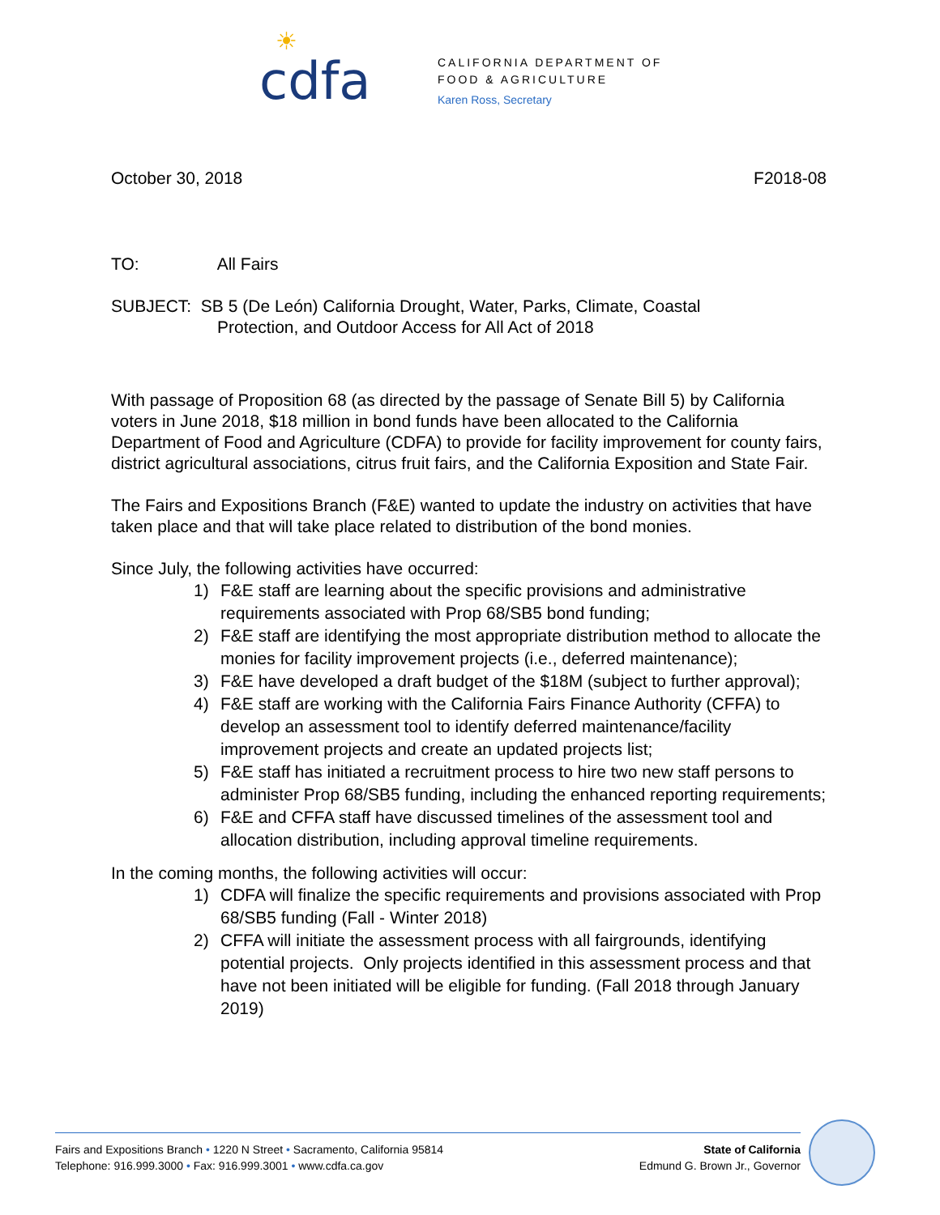☀
cdfa
CALIFORNIA DEPARTMENT OF
FOOD & AGRICULTURE
Karen Ross, Secretary
October 30, 2018 F2018-08
TO: All Fairs
SUBJECT: SB 5 (De León) California Drought, Water, Parks, Climate, Coastal
Protection, and Outdoor Access for All Act of 2018
With passage of Proposition 68 (as directed by the passage of Senate Bill 5) by California voters in June 2018, $18 million in bond funds have been allocated to the California Department of Food and Agriculture (CDFA) to provide for facility improvement for county fairs, district agricultural associations, citrus fruit fairs, and the California Exposition and State Fair.
The Fairs and Expositions Branch (F&E) wanted to update the industry on activities that have taken place and that will take place related to distribution of the bond monies.
Since July, the following activities have occurred:
1) F&E staff are learning about the specific provisions and administrative requirements associated with Prop 68/SB5 bond funding;
2) F&E staff are identifying the most appropriate distribution method to allocate the monies for facility improvement projects (i.e., deferred maintenance);
3) F&E have developed a draft budget of the $18M (subject to further approval);
4) F&E staff are working with the California Fairs Finance Authority (CFFA) to develop an assessment tool to identify deferred maintenance/facility improvement projects and create an updated projects list;
5) F&E staff has initiated a recruitment process to hire two new staff persons to administer Prop 68/SB5 funding, including the enhanced reporting requirements;
6) F&E and CFFA staff have discussed timelines of the assessment tool and allocation distribution, including approval timeline requirements.
In the coming months, the following activities will occur:
1) CDFA will finalize the specific requirements and provisions associated with Prop 68/SB5 funding (Fall - Winter 2018)
2) CFFA will initiate the assessment process with all fairgrounds, identifying potential projects. Only projects identified in this assessment process and that have not been initiated will be eligible for funding. (Fall 2018 through January 2019)
Fairs and Expositions Branch • 1220 N Street • Sacramento, California 95814
Telephone: 916.999.3000 • Fax: 916.999.3001 • www.cdfa.ca.gov
State of California
Edmund G. Brown Jr., Governor